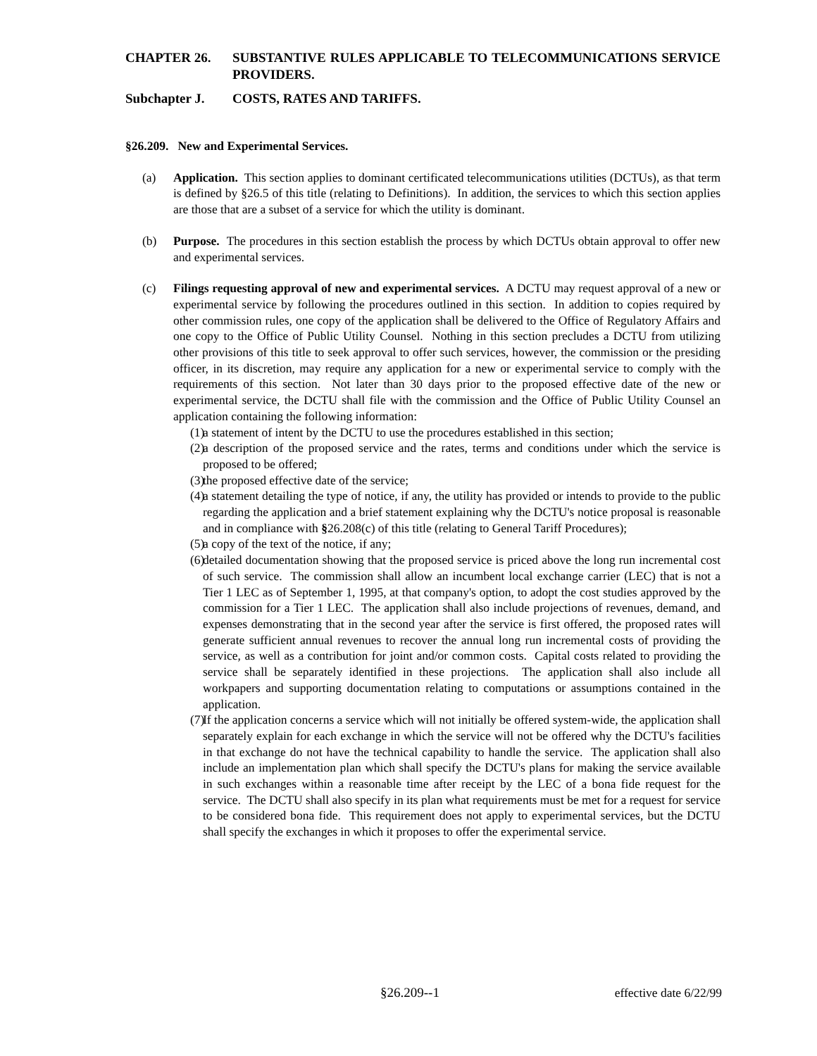CHAPTER 26. SUBSTANTIVE RULES APPLICABLE TO TELECOMMUNICATIONS SERVICE PROVIDERS.
Subchapter J. COSTS, RATES AND TARIFFS.
§26.209. New and Experimental Services.
(a) Application. This section applies to dominant certificated telecommunications utilities (DCTUs), as that term is defined by §26.5 of this title (relating to Definitions). In addition, the services to which this section applies are those that are a subset of a service for which the utility is dominant.
(b) Purpose. The procedures in this section establish the process by which DCTUs obtain approval to offer new and experimental services.
(c) Filings requesting approval of new and experimental services. A DCTU may request approval of a new or experimental service by following the procedures outlined in this section. In addition to copies required by other commission rules, one copy of the application shall be delivered to the Office of Regulatory Affairs and one copy to the Office of Public Utility Counsel. Nothing in this section precludes a DCTU from utilizing other provisions of this title to seek approval to offer such services, however, the commission or the presiding officer, in its discretion, may require any application for a new or experimental service to comply with the requirements of this section. Not later than 30 days prior to the proposed effective date of the new or experimental service, the DCTU shall file with the commission and the Office of Public Utility Counsel an application containing the following information:
(1) a statement of intent by the DCTU to use the procedures established in this section;
(2) a description of the proposed service and the rates, terms and conditions under which the service is proposed to be offered;
(3) the proposed effective date of the service;
(4) a statement detailing the type of notice, if any, the utility has provided or intends to provide to the public regarding the application and a brief statement explaining why the DCTU's notice proposal is reasonable and in compliance with §26.208(c) of this title (relating to General Tariff Procedures);
(5) a copy of the text of the notice, if any;
(6) detailed documentation showing that the proposed service is priced above the long run incremental cost of such service. The commission shall allow an incumbent local exchange carrier (LEC) that is not a Tier 1 LEC as of September 1, 1995, at that company's option, to adopt the cost studies approved by the commission for a Tier 1 LEC. The application shall also include projections of revenues, demand, and expenses demonstrating that in the second year after the service is first offered, the proposed rates will generate sufficient annual revenues to recover the annual long run incremental costs of providing the service, as well as a contribution for joint and/or common costs. Capital costs related to providing the service shall be separately identified in these projections. The application shall also include all workpapers and supporting documentation relating to computations or assumptions contained in the application.
(7) If the application concerns a service which will not initially be offered system-wide, the application shall separately explain for each exchange in which the service will not be offered why the DCTU's facilities in that exchange do not have the technical capability to handle the service. The application shall also include an implementation plan which shall specify the DCTU's plans for making the service available in such exchanges within a reasonable time after receipt by the LEC of a bona fide request for the service. The DCTU shall also specify in its plan what requirements must be met for a request for service to be considered bona fide. This requirement does not apply to experimental services, but the DCTU shall specify the exchanges in which it proposes to offer the experimental service.
§26.209--1 effective date 6/22/99